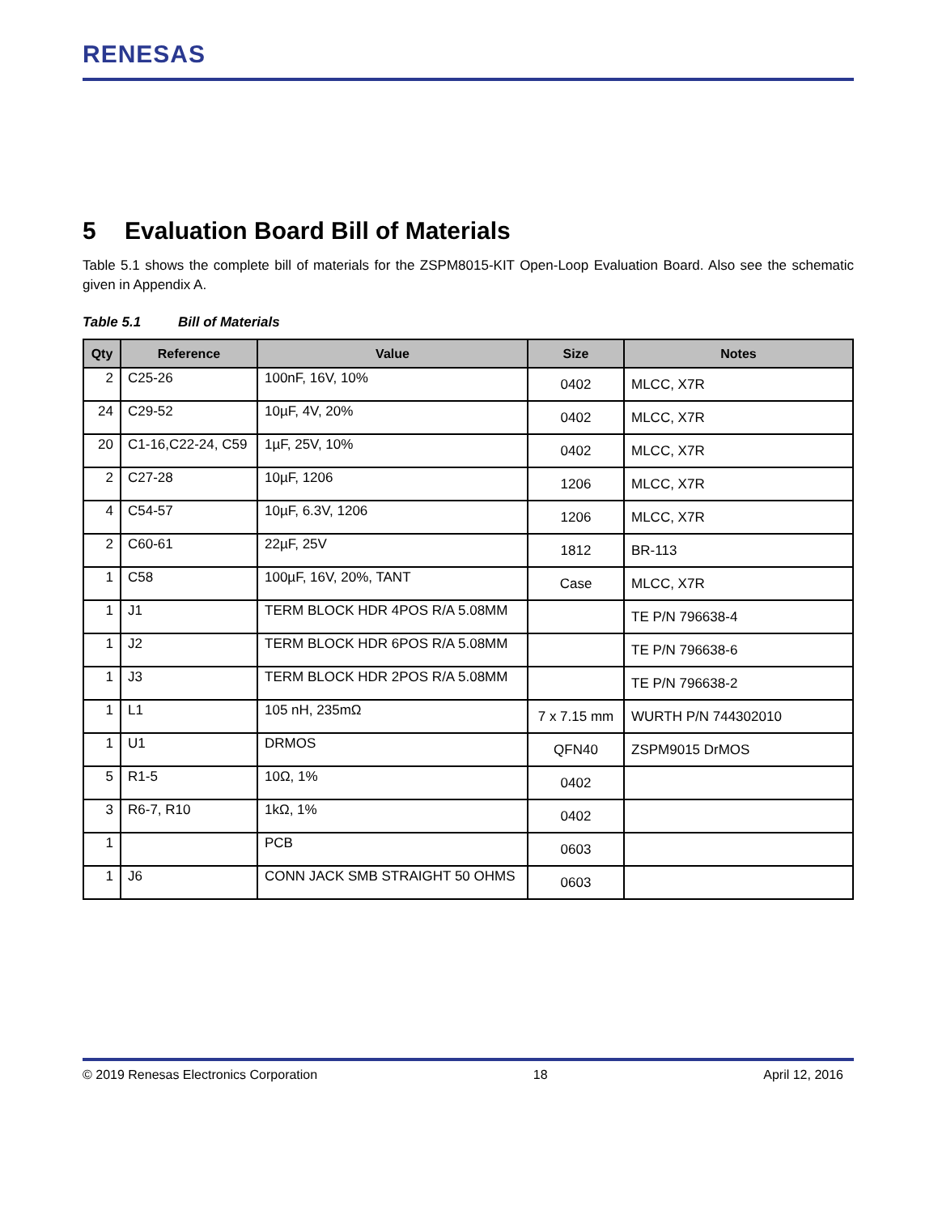RENESAS
5 Evaluation Board Bill of Materials
Table 5.1 shows the complete bill of materials for the ZSPM8015-KIT Open-Loop Evaluation Board. Also see the schematic given in Appendix A.
Table 5.1 Bill of Materials
| Qty | Reference | Value | Size | Notes |
| --- | --- | --- | --- | --- |
| 2 | C25-26 | 100nF, 16V, 10% | 0402 | MLCC, X7R |
| 24 | C29-52 | 10µF, 4V, 20% | 0402 | MLCC, X7R |
| 20 | C1-16,C22-24, C59 | 1µF, 25V, 10% | 0402 | MLCC, X7R |
| 2 | C27-28 | 10µF, 1206 | 1206 | MLCC, X7R |
| 4 | C54-57 | 10µF, 6.3V, 1206 | 1206 | MLCC, X7R |
| 2 | C60-61 | 22µF, 25V | 1812 | BR-113 |
| 1 | C58 | 100µF, 16V, 20%, TANT | Case | MLCC, X7R |
| 1 | J1 | TERM BLOCK HDR 4POS R/A 5.08MM | | TE P/N 796638-4 |
| 1 | J2 | TERM BLOCK HDR 6POS R/A 5.08MM | | TE P/N 796638-6 |
| 1 | J3 | TERM BLOCK HDR 2POS R/A 5.08MM | | TE P/N 796638-2 |
| 1 | L1 | 105 nH, 235mΩ | 7 x 7.15 mm | WURTH P/N 744302010 |
| 1 | U1 | DRMOS | QFN40 | ZSPM9015 DrMOS |
| 5 | R1-5 | 10Ω, 1% | 0402 | |
| 3 | R6-7, R10 | 1kΩ, 1% | 0402 | |
| 1 | | PCB | 0603 | |
| 1 | J6 | CONN JACK SMB STRAIGHT 50 OHMS | 0603 | |
© 2019 Renesas Electronics Corporation 18 April 12, 2016